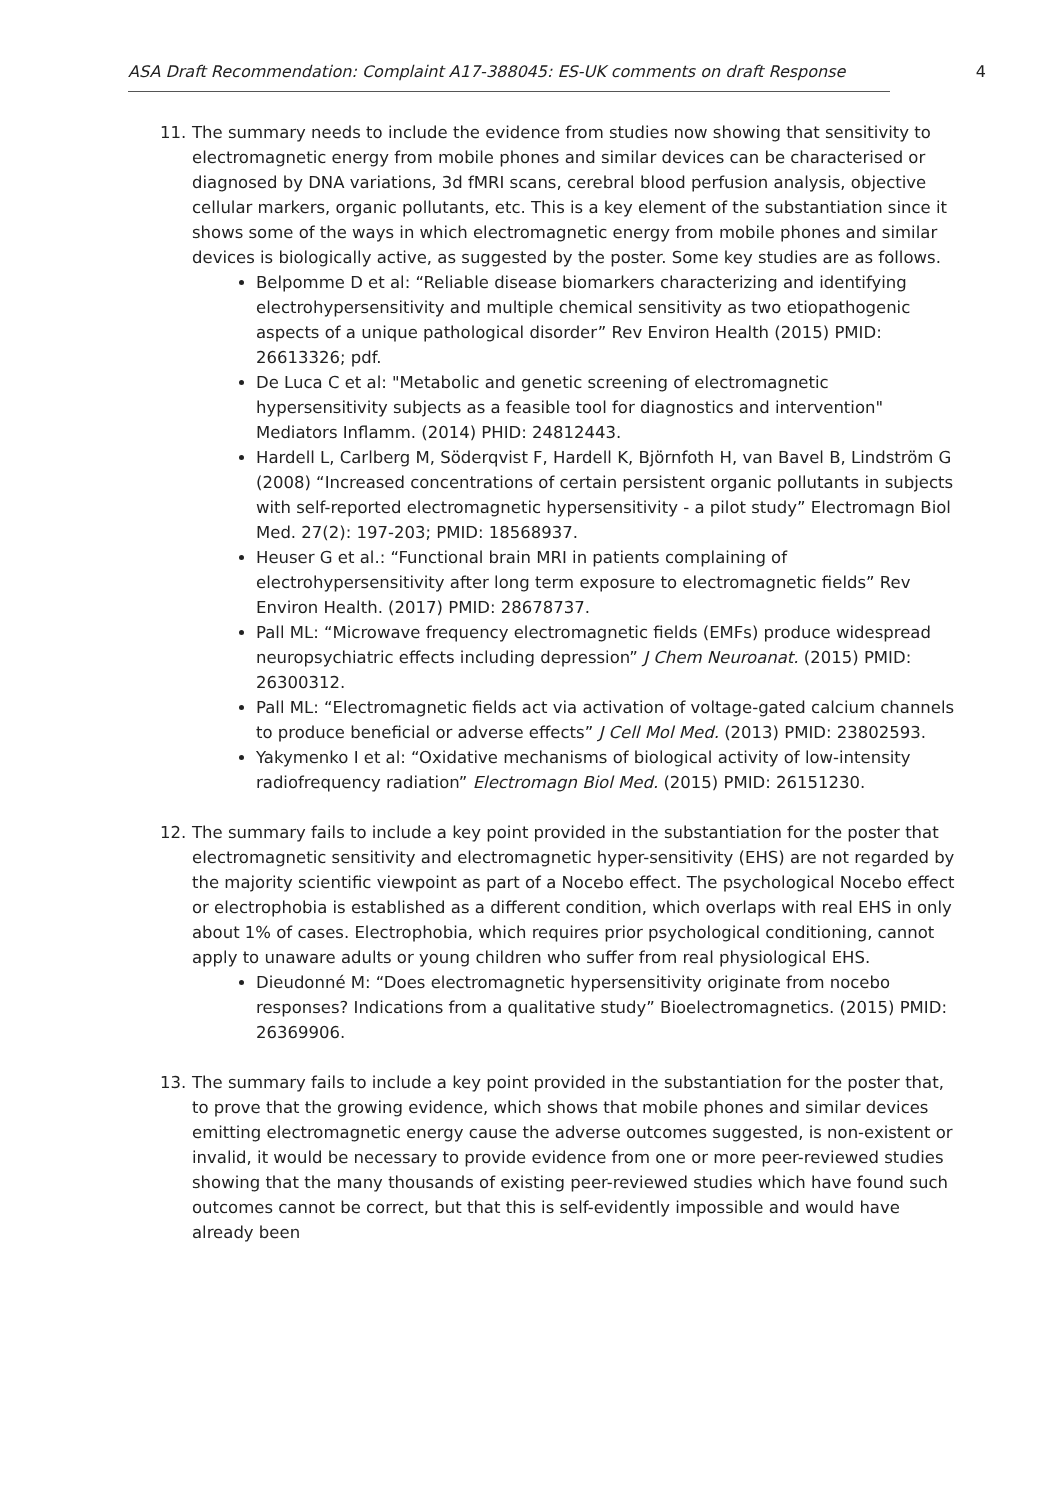ASA Draft Recommendation: Complaint A17-388045: ES-UK comments on draft Response 4
11. The summary needs to include the evidence from studies now showing that sensitivity to electromagnetic energy from mobile phones and similar devices can be characterised or diagnosed by DNA variations, 3d fMRI scans, cerebral blood perfusion analysis, objective cellular markers, organic pollutants, etc. This is a key element of the substantiation since it shows some of the ways in which electromagnetic energy from mobile phones and similar devices is biologically active, as suggested by the poster. Some key studies are as follows.
Belpomme D et al: “Reliable disease biomarkers characterizing and identifying electrohypersensitivity and multiple chemical sensitivity as two etiopathogenic aspects of a unique pathological disorder” Rev Environ Health (2015) PMID: 26613326; pdf.
De Luca C et al: "Metabolic and genetic screening of electromagnetic hypersensitivity subjects as a feasible tool for diagnostics and intervention" Mediators Inflamm. (2014) PHID: 24812443.
Hardell L, Carlberg M, Söderqvist F, Hardell K, Björnfoth H, van Bavel B, Lindström G (2008) “Increased concentrations of certain persistent organic pollutants in subjects with self-reported electromagnetic hypersensitivity - a pilot study” Electromagn Biol Med. 27(2): 197-203; PMID: 18568937.
Heuser G et al.: “Functional brain MRI in patients complaining of electrohypersensitivity after long term exposure to electromagnetic fields” Rev Environ Health. (2017) PMID: 28678737.
Pall ML: “Microwave frequency electromagnetic fields (EMFs) produce widespread neuropsychiatric effects including depression” J Chem Neuroanat. (2015) PMID: 26300312.
Pall ML: “Electromagnetic fields act via activation of voltage-gated calcium channels to produce beneficial or adverse effects” J Cell Mol Med. (2013) PMID: 23802593.
Yakymenko I et al: “Oxidative mechanisms of biological activity of low-intensity radiofrequency radiation” Electromagn Biol Med. (2015) PMID: 26151230.
12. The summary fails to include a key point provided in the substantiation for the poster that electromagnetic sensitivity and electromagnetic hyper-sensitivity (EHS) are not regarded by the majority scientific viewpoint as part of a Nocebo effect. The psychological Nocebo effect or electrophobia is established as a different condition, which overlaps with real EHS in only about 1% of cases. Electrophobia, which requires prior psychological conditioning, cannot apply to unaware adults or young children who suffer from real physiological EHS.
Dieudonné M: “Does electromagnetic hypersensitivity originate from nocebo responses? Indications from a qualitative study” Bioelectromagnetics. (2015) PMID: 26369906.
13. The summary fails to include a key point provided in the substantiation for the poster that, to prove that the growing evidence, which shows that mobile phones and similar devices emitting electromagnetic energy cause the adverse outcomes suggested, is non-existent or invalid, it would be necessary to provide evidence from one or more peer-reviewed studies showing that the many thousands of existing peer-reviewed studies which have found such outcomes cannot be correct, but that this is self-evidently impossible and would have already been